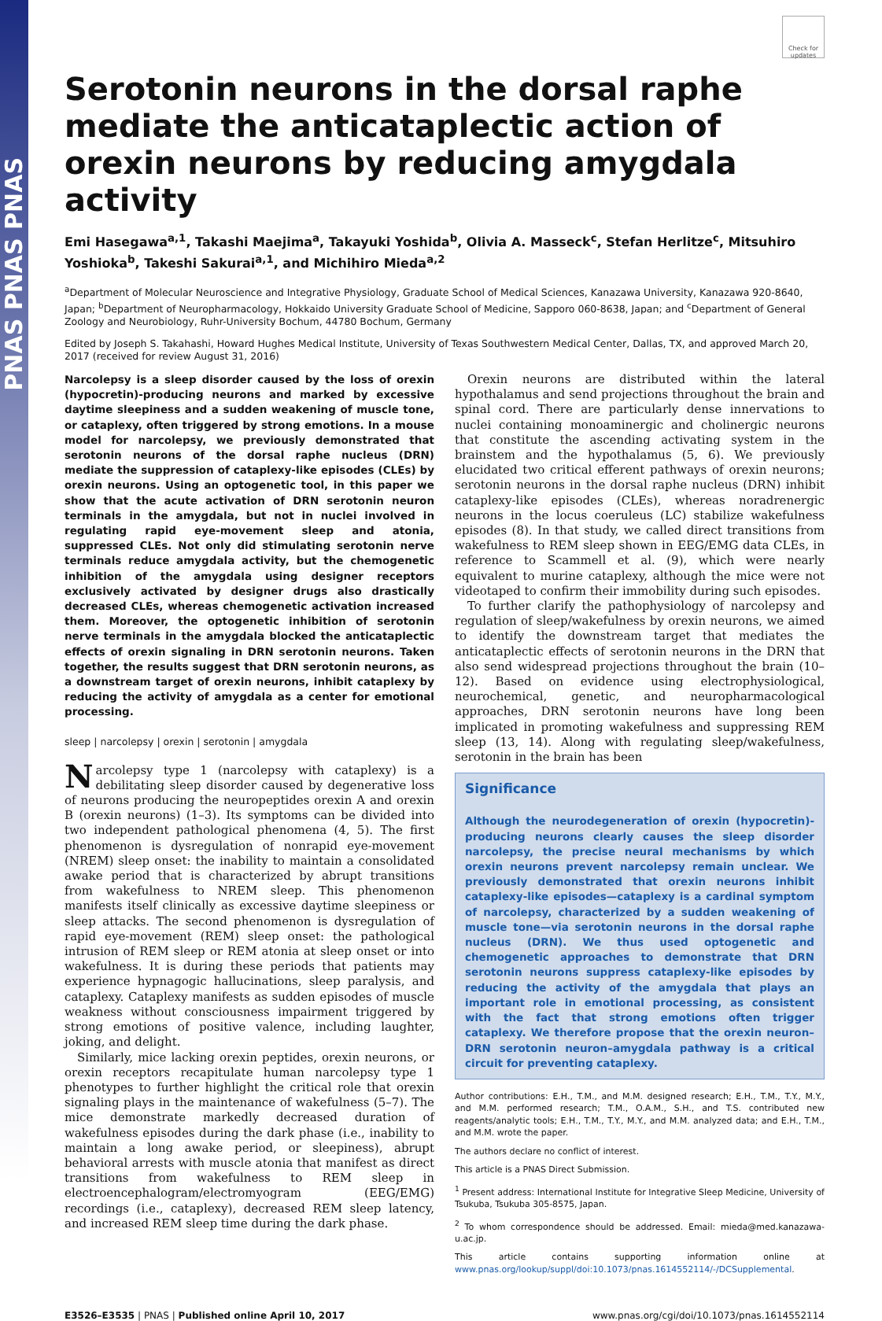PNAS PNAS PNAS
Check for updates
Serotonin neurons in the dorsal raphe mediate the anticataplectic action of orexin neurons by reducing amygdala activity
Emi Hasegawa<sup>a,1</sup>, Takashi Maejima<sup>a</sup>, Takayuki Yoshida<sup>b</sup>, Olivia A. Masseck<sup>c</sup>, Stefan Herlitze<sup>c</sup>, Mitsuhiro Yoshioka<sup>b</sup>, Takeshi Sakurai<sup>a,1</sup>, and Michihiro Mieda<sup>a,2</sup>
<sup>a</sup> Department of Molecular Neuroscience and Integrative Physiology, Graduate School of Medical Sciences, Kanazawa University, Kanazawa 920-8640, Japan; <sup>b</sup>Department of Neuropharmacology, Hokkaido University Graduate School of Medicine, Sapporo 060-8638, Japan; and <sup>c</sup>Department of General Zoology and Neurobiology, Ruhr-University Bochum, 44780 Bochum, Germany
Edited by Joseph S. Takahashi, Howard Hughes Medical Institute, University of Texas Southwestern Medical Center, Dallas, TX, and approved March 20, 2017 (received for review August 31, 2016)
Narcolepsy is a sleep disorder caused by the loss of orexin (hypocretin)-producing neurons and marked by excessive daytime sleepiness and a sudden weakening of muscle tone, or cataplexy, often triggered by strong emotions. In a mouse model for narcolepsy, we previously demonstrated that serotonin neurons of the dorsal raphe nucleus (DRN) mediate the suppression of cataplexy-like episodes (CLEs) by orexin neurons. Using an optogenetic tool, in this paper we show that the acute activation of DRN serotonin neuron terminals in the amygdala, but not in nuclei involved in regulating rapid eye-movement sleep and atonia, suppressed CLEs. Not only did stimulating serotonin nerve terminals reduce amygdala activity, but the chemogenetic inhibition of the amygdala using designer receptors exclusively activated by designer drugs also drastically decreased CLEs, whereas chemogenetic activation increased them. Moreover, the optogenetic inhibition of serotonin nerve terminals in the amygdala blocked the anticataplectic effects of orexin signaling in DRN serotonin neurons. Taken together, the results suggest that DRN serotonin neurons, as a downstream target of orexin neurons, inhibit cataplexy by reducing the activity of amygdala as a center for emotional processing.
sleep | narcolepsy | orexin | serotonin | amygdala
Narcolepsy type 1 (narcolepsy with cataplexy) is a debilitating sleep disorder caused by degenerative loss of neurons producing the neuropeptides orexin A and orexin B (orexin neurons) (1–3). Its symptoms can be divided into two independent pathological phenomena (4, 5). The first phenomenon is dysregulation of nonrapid eye-movement (NREM) sleep onset: the inability to maintain a consolidated awake period that is characterized by abrupt transitions from wakefulness to NREM sleep. This phenomenon manifests itself clinically as excessive daytime sleepiness or sleep attacks. The second phenomenon is dysregulation of rapid eye-movement (REM) sleep onset: the pathological intrusion of REM sleep or REM atonia at sleep onset or into wakefulness. It is during these periods that patients may experience hypnagogic hallucinations, sleep paralysis, and cataplexy. Cataplexy manifests as sudden episodes of muscle weakness without consciousness impairment triggered by strong emotions of positive valence, including laughter, joking, and delight.
Similarly, mice lacking orexin peptides, orexin neurons, or orexin receptors recapitulate human narcolepsy type 1 phenotypes to further highlight the critical role that orexin signaling plays in the maintenance of wakefulness (5–7). The mice demonstrate markedly decreased duration of wakefulness episodes during the dark phase (i.e., inability to maintain a long awake period, or sleepiness), abrupt behavioral arrests with muscle atonia that manifest as direct transitions from wakefulness to REM sleep in electroencephalogram/electromyogram (EEG/EMG) recordings (i.e., cataplexy), decreased REM sleep latency, and increased REM sleep time during the dark phase.
Orexin neurons are distributed within the lateral hypothalamus and send projections throughout the brain and spinal cord. There are particularly dense innervations to nuclei containing monoaminergic and cholinergic neurons that constitute the ascending activating system in the brainstem and the hypothalamus (5, 6). We previously elucidated two critical efferent pathways of orexin neurons; serotonin neurons in the dorsal raphe nucleus (DRN) inhibit cataplexy-like episodes (CLEs), whereas noradrenergic neurons in the locus coeruleus (LC) stabilize wakefulness episodes (8). In that study, we called direct transitions from wakefulness to REM sleep shown in EEG/EMG data CLEs, in reference to Scammell et al. (9), which were nearly equivalent to murine cataplexy, although the mice were not videotaped to confirm their immobility during such episodes.
To further clarify the pathophysiology of narcolepsy and regulation of sleep/wakefulness by orexin neurons, we aimed to identify the downstream target that mediates the anticataplectic effects of serotonin neurons in the DRN that also send widespread projections throughout the brain (10–12). Based on evidence using electrophysiological, neurochemical, genetic, and neuropharmacological approaches, DRN serotonin neurons have long been implicated in promoting wakefulness and suppressing REM sleep (13, 14). Along with regulating sleep/wakefulness, serotonin in the brain has been
Significance
Although the neurodegeneration of orexin (hypocretin)-producing neurons clearly causes the sleep disorder narcolepsy, the precise neural mechanisms by which orexin neurons prevent narcolepsy remain unclear. We previously demonstrated that orexin neurons inhibit cataplexy-like episodes—cataplexy is a cardinal symptom of narcolepsy, characterized by a sudden weakening of muscle tone—via serotonin neurons in the dorsal raphe nucleus (DRN). We thus used optogenetic and chemogenetic approaches to demonstrate that DRN serotonin neurons suppress cataplexy-like episodes by reducing the activity of the amygdala that plays an important role in emotional processing, as consistent with the fact that strong emotions often trigger cataplexy. We therefore propose that the orexin neuron–DRN serotonin neuron–amygdala pathway is a critical circuit for preventing cataplexy.
Author contributions: E.H., T.M., and M.M. designed research; E.H., T.M., T.Y., M.Y., and M.M. performed research; T.M., O.A.M., S.H., and T.S. contributed new reagents/analytic tools; E.H., T.M., T.Y., M.Y., and M.M. analyzed data; and E.H., T.M., and M.M. wrote the paper.
The authors declare no conflict of interest.
This article is a PNAS Direct Submission.
<sup>1</sup> Present address: International Institute for Integrative Sleep Medicine, University of Tsukuba, Tsukuba 305-8575, Japan.
<sup>2</sup> To whom correspondence should be addressed. Email: mieda@med.kanazawa-u.ac.jp.
This article contains supporting information online at www.pnas.org/lookup/suppl/doi:10.1073/pnas.1614552114/-/DCSupplemental.
E3526–E3535 | PNAS | Published online April 10, 2017 www.pnas.org/cgi/doi/10.1073/pnas.1614552114